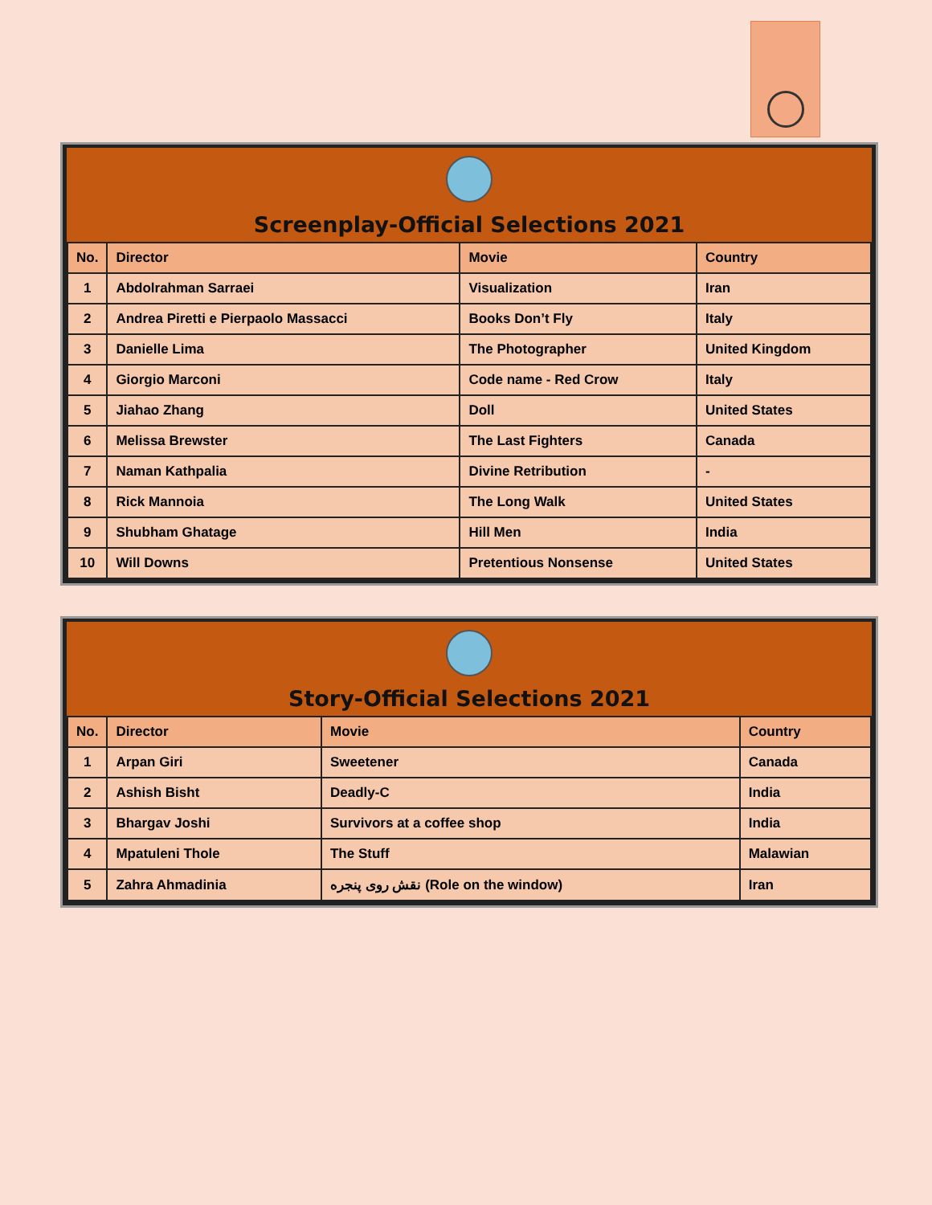Screenplay-Official Selections 2021
| No. | Director | Movie | Country |
| --- | --- | --- | --- |
| 1 | Abdolrahman Sarraei | Visualization | Iran |
| 2 | Andrea Piretti e Pierpaolo Massacci | Books Don’t Fly | Italy |
| 3 | Danielle Lima | The Photographer | United Kingdom |
| 4 | Giorgio Marconi | Code name - Red Crow | Italy |
| 5 | Jiahao Zhang | Doll | United States |
| 6 | Melissa Brewster | The Last Fighters | Canada |
| 7 | Naman Kathpalia | Divine Retribution | - |
| 8 | Rick Mannoia | The Long Walk | United States |
| 9 | Shubham Ghatage | Hill Men | India |
| 10 | Will Downs | Pretentious Nonsense | United States |
Story-Official Selections 2021
| No. | Director | Movie | Country |
| --- | --- | --- | --- |
| 1 | Arpan Giri | Sweetener | Canada |
| 2 | Ashish Bisht | Deadly-C | India |
| 3 | Bhargav Joshi | Survivors at a coffee shop | India |
| 4 | Mpatuleni Thole | The Stuff | Malawian |
| 5 | Zahra Ahmadinia | نقش روی پنجره (Role on the window) | Iran |